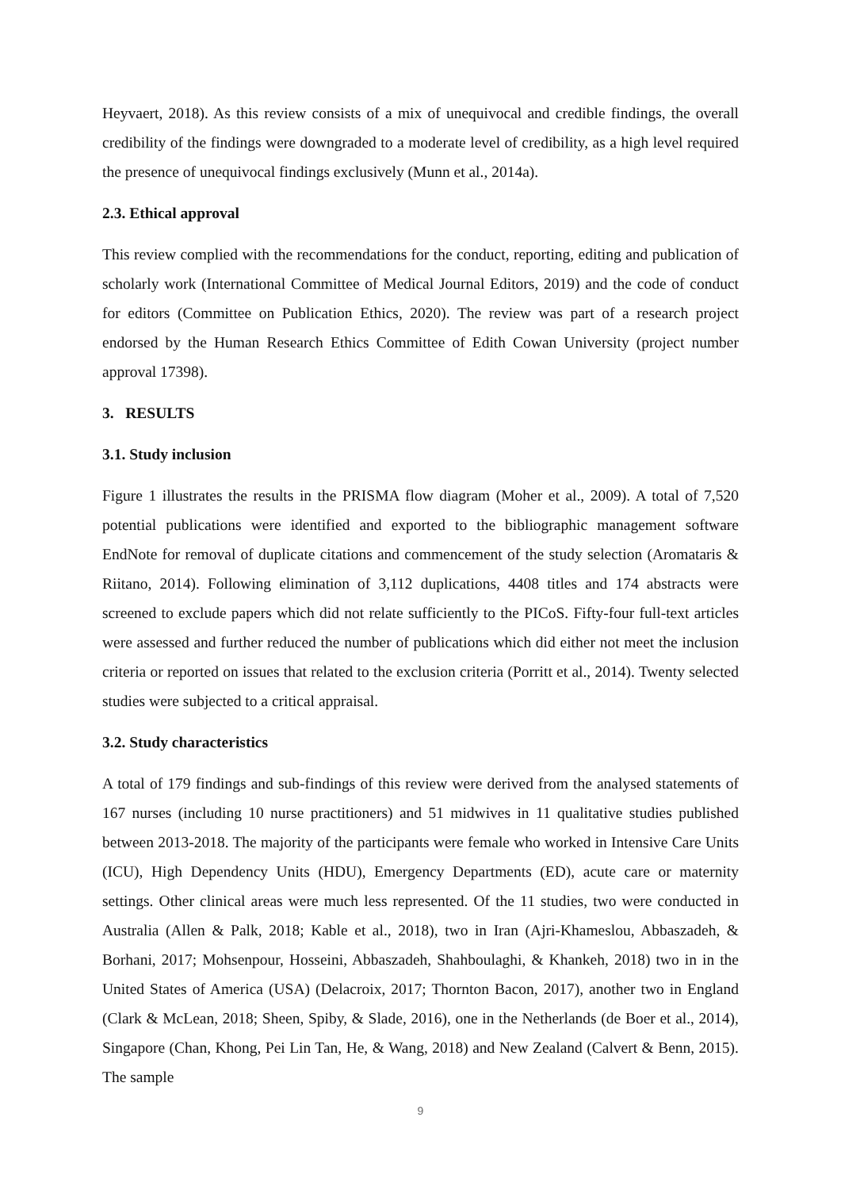Heyvaert, 2018). As this review consists of a mix of unequivocal and credible findings, the overall credibility of the findings were downgraded to a moderate level of credibility, as a high level required the presence of unequivocal findings exclusively (Munn et al., 2014a).
2.3. Ethical approval
This review complied with the recommendations for the conduct, reporting, editing and publication of scholarly work (International Committee of Medical Journal Editors, 2019) and the code of conduct for editors (Committee on Publication Ethics, 2020). The review was part of a research project endorsed by the Human Research Ethics Committee of Edith Cowan University (project number approval 17398).
3. RESULTS
3.1. Study inclusion
Figure 1 illustrates the results in the PRISMA flow diagram (Moher et al., 2009). A total of 7,520 potential publications were identified and exported to the bibliographic management software EndNote for removal of duplicate citations and commencement of the study selection (Aromataris & Riitano, 2014). Following elimination of 3,112 duplications, 4408 titles and 174 abstracts were screened to exclude papers which did not relate sufficiently to the PICoS. Fifty-four full-text articles were assessed and further reduced the number of publications which did either not meet the inclusion criteria or reported on issues that related to the exclusion criteria (Porritt et al., 2014). Twenty selected studies were subjected to a critical appraisal.
3.2. Study characteristics
A total of 179 findings and sub-findings of this review were derived from the analysed statements of 167 nurses (including 10 nurse practitioners) and 51 midwives in 11 qualitative studies published between 2013-2018. The majority of the participants were female who worked in Intensive Care Units (ICU), High Dependency Units (HDU), Emergency Departments (ED), acute care or maternity settings. Other clinical areas were much less represented. Of the 11 studies, two were conducted in Australia (Allen & Palk, 2018; Kable et al., 2018), two in Iran (Ajri-Khameslou, Abbaszadeh, & Borhani, 2017; Mohsenpour, Hosseini, Abbaszadeh, Shahboulaghi, & Khankeh, 2018) two in in the United States of America (USA) (Delacroix, 2017; Thornton Bacon, 2017), another two in England (Clark & McLean, 2018; Sheen, Spiby, & Slade, 2016), one in the Netherlands (de Boer et al., 2014), Singapore (Chan, Khong, Pei Lin Tan, He, & Wang, 2018) and New Zealand (Calvert & Benn, 2015). The sample
9